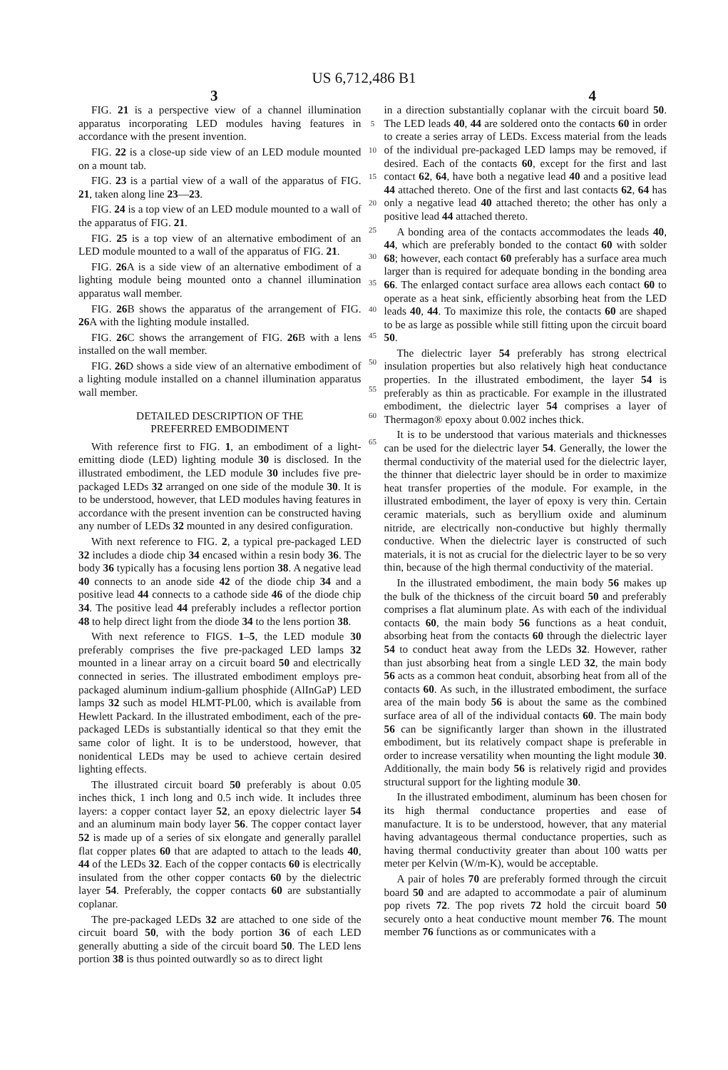US 6,712,486 B1
3 4
FIG. 21 is a perspective view of a channel illumination apparatus incorporating LED modules having features in accordance with the present invention.
FIG. 22 is a close-up side view of an LED module mounted on a mount tab.
FIG. 23 is a partial view of a wall of the apparatus of FIG. 21, taken along line 23—23.
FIG. 24 is a top view of an LED module mounted to a wall of the apparatus of FIG. 21.
FIG. 25 is a top view of an alternative embodiment of an LED module mounted to a wall of the apparatus of FIG. 21.
FIG. 26 A is a side view of an alternative embodiment of a lighting module being mounted onto a channel illumination apparatus wall member.
FIG. 26 B shows the apparatus of the arrangement of FIG. 26 A with the lighting module installed.
FIG. 26 C shows the arrangement of FIG. 26 B with a lens installed on the wall member.
FIG. 26 D shows a side view of an alternative embodiment of a lighting module installed on a channel illumination apparatus wall member.
DETAILED DESCRIPTION OF THE
PREFERRED EMBODIMENT
With reference first to FIG. 1, an embodiment of a light-emitting diode (LED) lighting module 30 is disclosed. In the illustrated embodiment, the LED module 30 includes five pre-packaged LEDs 32 arranged on one side of the module 30. It is to be understood, however, that LED modules having features in accordance with the present invention can be constructed having any number of LEDs 32 mounted in any desired configuration.
With next reference to FIG. 2, a typical pre-packaged LED 32 includes a diode chip 34 encased within a resin body 36. The body 36 typically has a focusing lens portion 38. A negative lead 40 connects to an anode side 42 of the diode chip 34 and a positive lead 44 connects to a cathode side 46 of the diode chip 34. The positive lead 44 preferably includes a reflector portion 48 to help direct light from the diode 34 to the lens portion 38.
With next reference to FIGS. 1–5, the LED module 30 preferably comprises the five pre-packaged LED lamps 32 mounted in a linear array on a circuit board 50 and electrically connected in series. The illustrated embodiment employs pre-packaged aluminum indium-gallium phosphide (AlInGaP) LED lamps 32 such as model HLMT-PL00, which is available from Hewlett Packard. In the illustrated embodiment, each of the pre-packaged LEDs is substantially identical so that they emit the same color of light. It is to be understood, however, that nonidentical LEDs may be used to achieve certain desired lighting effects.
The illustrated circuit board 50 preferably is about 0.05 inches thick, 1 inch long and 0.5 inch wide. It includes three layers: a copper contact layer 52, an epoxy dielectric layer 54 and an aluminum main body layer 56. The copper contact layer 52 is made up of a series of six elongate and generally parallel flat copper plates 60 that are adapted to attach to the leads 40, 44 of the LEDs 32. Each of the copper contacts 60 is electrically insulated from the other copper contacts 60 by the dielectric layer 54. Preferably, the copper contacts 60 are substantially coplanar.
The pre-packaged LEDs 32 are attached to one side of the circuit board 50, with the body portion 36 of each LED generally abutting a side of the circuit board 50. The LED lens portion 38 is thus pointed outwardly so as to direct light
5
10
15
20
25
30
35
40
45
50
55
60
65
in a direction substantially coplanar with the circuit board 50. The LED leads 40, 44 are soldered onto the contacts 60 in order to create a series array of LEDs. Excess material from the leads of the individual pre-packaged LED lamps may be removed, if desired. Each of the contacts 60, except for the first and last contact 62, 64, have both a negative lead 40 and a positive lead 44 attached thereto. One of the first and last contacts 62, 64 has only a negative lead 40 attached thereto; the other has only a positive lead 44 attached thereto.
A bonding area of the contacts accommodates the leads 40, 44, which are preferably bonded to the contact 60 with solder 68; however, each contact 60 preferably has a surface area much larger than is required for adequate bonding in the bonding area 66. The enlarged contact surface area allows each contact 60 to operate as a heat sink, efficiently absorbing heat from the LED leads 40, 44. To maximize this role, the contacts 60 are shaped to be as large as possible while still fitting upon the circuit board 50.
The dielectric layer 54 preferably has strong electrical insulation properties but also relatively high heat conductance properties. In the illustrated embodiment, the layer 54 is preferably as thin as practicable. For example in the illustrated embodiment, the dielectric layer 54 comprises a layer of Thermagon® epoxy about 0.002 inches thick.
It is to be understood that various materials and thicknesses can be used for the dielectric layer 54. Generally, the lower the thermal conductivity of the material used for the dielectric layer, the thinner that dielectric layer should be in order to maximize heat transfer properties of the module. For example, in the illustrated embodiment, the layer of epoxy is very thin. Certain ceramic materials, such as beryllium oxide and aluminum nitride, are electrically non-conductive but highly thermally conductive. When the dielectric layer is constructed of such materials, it is not as crucial for the dielectric layer to be so very thin, because of the high thermal conductivity of the material.
In the illustrated embodiment, the main body 56 makes up the bulk of the thickness of the circuit board 50 and preferably comprises a flat aluminum plate. As with each of the individual contacts 60, the main body 56 functions as a heat conduit, absorbing heat from the contacts 60 through the dielectric layer 54 to conduct heat away from the LEDs 32. However, rather than just absorbing heat from a single LED 32, the main body 56 acts as a common heat conduit, absorbing heat from all of the contacts 60. As such, in the illustrated embodiment, the surface area of the main body 56 is about the same as the combined surface area of all of the individual contacts 60. The main body 56 can be significantly larger than shown in the illustrated embodiment, but its relatively compact shape is preferable in order to increase versatility when mounting the light module 30. Additionally, the main body 56 is relatively rigid and provides structural support for the lighting module 30.
In the illustrated embodiment, aluminum has been chosen for its high thermal conductance properties and ease of manufacture. It is to be understood, however, that any material having advantageous thermal conductance properties, such as having thermal conductivity greater than about 100 watts per meter per Kelvin (W/m-K), would be acceptable.
A pair of holes 70 are preferably formed through the circuit board 50 and are adapted to accommodate a pair of aluminum pop rivets 72. The pop rivets 72 hold the circuit board 50 securely onto a heat conductive mount member 76. The mount member 76 functions as or communicates with a